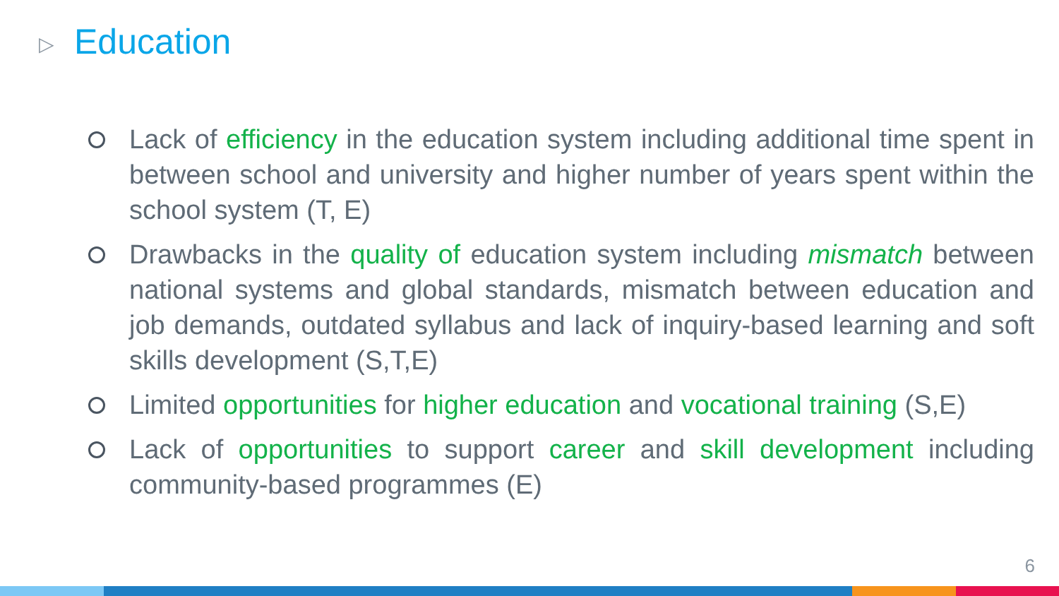▷ Education
Lack of efficiency in the education system including additional time spent in between school and university and higher number of years spent within the school system (T, E)
Drawbacks in the quality of education system including mismatch between national systems and global standards, mismatch between education and job demands, outdated syllabus and lack of inquiry-based learning and soft skills development (S,T,E)
Limited opportunities for higher education and vocational training (S,E)
Lack of opportunities to support career and skill development including community-based programmes (E)
6